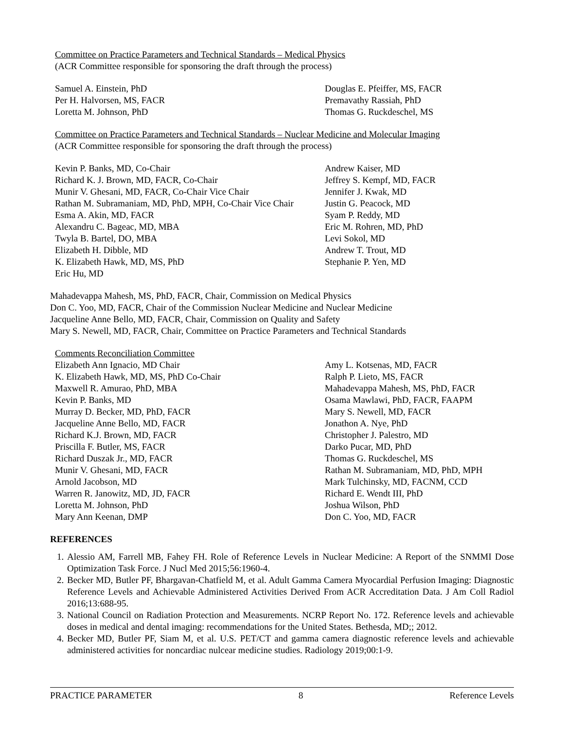Committee on Practice Parameters and Technical Standards – Medical Physics
(ACR Committee responsible for sponsoring the draft through the process)
Samuel A. Einstein, PhD
Per H. Halvorsen, MS, FACR
Loretta M. Johnson, PhD
Douglas E. Pfeiffer, MS, FACR
Premavathy Rassiah, PhD
Thomas G. Ruckdeschel, MS
Committee on Practice Parameters and Technical Standards – Nuclear Medicine and Molecular Imaging
(ACR Committee responsible for sponsoring the draft through the process)
Kevin P. Banks, MD, Co-Chair
Richard K. J. Brown, MD, FACR, Co-Chair
Munir V. Ghesani, MD, FACR, Co-Chair Vice Chair
Rathan M. Subramaniam, MD, PhD, MPH, Co-Chair Vice Chair
Esma A. Akin, MD, FACR
Alexandru C. Bageac, MD, MBA
Twyla B. Bartel, DO, MBA
Elizabeth H. Dibble, MD
K. Elizabeth Hawk, MD, MS, PhD
Eric Hu, MD
Andrew Kaiser, MD
Jeffrey S. Kempf, MD, FACR
Jennifer J. Kwak, MD
Justin G. Peacock, MD
Syam P. Reddy, MD
Eric M. Rohren, MD, PhD
Levi Sokol, MD
Andrew T. Trout, MD
Stephanie P. Yen, MD
Mahadevappa Mahesh, MS, PhD, FACR, Chair, Commission on Medical Physics
Don C. Yoo, MD, FACR, Chair of the Commission Nuclear Medicine and Nuclear Medicine
Jacqueline Anne Bello, MD, FACR, Chair, Commission on Quality and Safety
Mary S. Newell, MD, FACR, Chair, Committee on Practice Parameters and Technical Standards
Comments Reconciliation Committee
Elizabeth Ann Ignacio, MD Chair
K. Elizabeth Hawk, MD, MS, PhD Co-Chair
Maxwell R. Amurao, PhD, MBA
Kevin P. Banks, MD
Murray D. Becker, MD, PhD, FACR
Jacqueline Anne Bello, MD, FACR
Richard K.J. Brown, MD, FACR
Priscilla F. Butler, MS, FACR
Richard Duszak Jr., MD, FACR
Munir V. Ghesani, MD, FACR
Arnold Jacobson, MD
Warren R. Janowitz, MD, JD, FACR
Loretta M. Johnson, PhD
Mary Ann Keenan, DMP
Amy L. Kotsenas, MD, FACR
Ralph P. Lieto, MS, FACR
Mahadevappa Mahesh, MS, PhD, FACR
Osama Mawlawi, PhD, FACR, FAAPM
Mary S. Newell, MD, FACR
Jonathon A. Nye, PhD
Christopher J. Palestro, MD
Darko Pucar, MD, PhD
Thomas G. Ruckdeschel, MS
Rathan M. Subramaniam, MD, PhD, MPH
Mark Tulchinsky, MD, FACNM, CCD
Richard E. Wendt III, PhD
Joshua Wilson, PhD
Don C. Yoo, MD, FACR
REFERENCES
1. Alessio AM, Farrell MB, Fahey FH. Role of Reference Levels in Nuclear Medicine: A Report of the SNMMI Dose Optimization Task Force. J Nucl Med 2015;56:1960-4.
2. Becker MD, Butler PF, Bhargavan-Chatfield M, et al. Adult Gamma Camera Myocardial Perfusion Imaging: Diagnostic Reference Levels and Achievable Administered Activities Derived From ACR Accreditation Data. J Am Coll Radiol 2016;13:688-95.
3. National Council on Radiation Protection and Measurements. NCRP Report No. 172. Reference levels and achievable doses in medical and dental imaging: recommendations for the United States. Bethesda, MD;; 2012.
4. Becker MD, Butler PF, Siam M, et al. U.S. PET/CT and gamma camera diagnostic reference levels and achievable administered activities for noncardiac nulcear medicine studies. Radiology 2019;00:1-9.
PRACTICE PARAMETER 8 Reference Levels